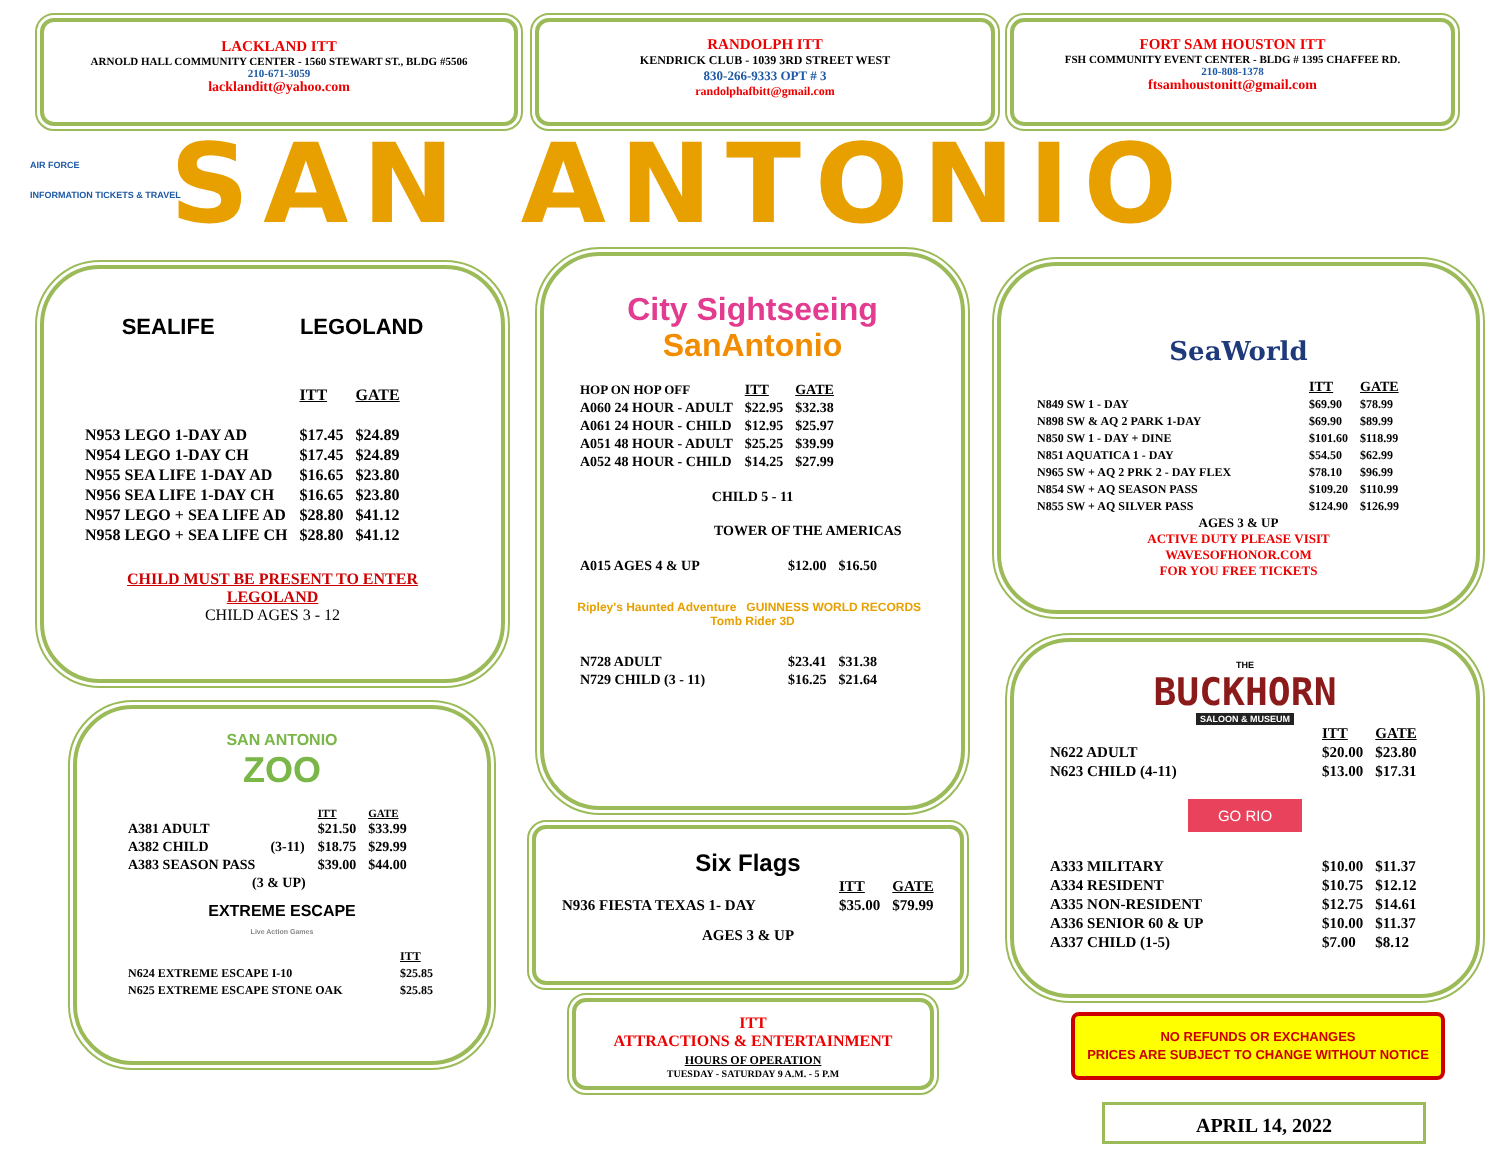LACKLAND ITT
ARNOLD HALL COMMUNITY CENTER - 1560 STEWART ST., BLDG #5506
210-671-3059
lacklanditt@yahoo.com
RANDOLPH ITT
KENDRICK CLUB - 1039 3RD STREET WEST
830-266-9333 OPT # 3
randolphafbitt@gmail.com
FORT SAM HOUSTON ITT
FSH COMMUNITY EVENT CENTER - BLDG # 1395 CHAFFEE RD.
210-808-1378
ftsamhoustonitt@gmail.com
AIR FORCE
INFORMATION TICKETS & TRAVEL
SAN ANTONIO
SEALIFE LEGOLAND
| | ITT | GATE |
| --- | --- | --- |
| N953 LEGO 1-DAY AD | $17.45 | $24.89 |
| N954 LEGO 1-DAY CH | $17.45 | $24.89 |
| N955 SEA LIFE 1-DAY AD | $16.65 | $23.80 |
| N956 SEA LIFE 1-DAY CH | $16.65 | $23.80 |
| N957 LEGO + SEA LIFE AD | $28.80 | $41.12 |
| N958 LEGO + SEA LIFE CH | $28.80 | $41.12 |
CHILD MUST BE PRESENT TO ENTER
LEGOLAND
CHILD AGES 3 - 12
SAN ANTONIO
ZOO
| | | ITT | GATE |
| --- | --- | --- | --- |
| A381 ADULT | | $21.50 | $33.99 |
| A382 CHILD | (3-11) | $18.75 | $29.99 |
| A383 SEASON PASS | | $39.00 | $44.00 |
| (3 & UP) | | | |
EXTREME ESCAPE
Live Action Games
| | ITT |
| --- | --- |
| N624 EXTREME ESCAPE I-10 | $25.85 |
| N625 EXTREME ESCAPE STONE OAK | $25.85 |
City Sightseeing
SanAntonio
| HOP ON HOP OFF | ITT | GATE |
| --- | --- | --- |
| A060 24 HOUR - ADULT | $22.95 | $32.38 |
| A061 24 HOUR - CHILD | $12.95 | $25.97 |
| A051 48 HOUR - ADULT | $25.25 | $39.99 |
| A052 48 HOUR - CHILD | $14.25 | $27.99 |
CHILD 5 - 11
TOWER OF THE AMERICAS
| A015 AGES 4 & UP | $12.00 | $16.50 |
Ripley's Haunted Adventure GUINNESS WORLD RECORDS Tomb Rider 3D
| N728 ADULT | $23.41 | $31.38 |
| N729 CHILD (3 - 11) | $16.25 | $21.64 |
Six Flags
| | ITT | GATE |
| --- | --- | --- |
| N936 FIESTA TEXAS 1- DAY | $35.00 | $79.99 |
AGES 3 & UP
ITT
ATTRACTIONS & ENTERTAINMENT
HOURS OF OPERATION
TUESDAY - SATURDAY 9 A.M. - 5 P.M
SeaWorld
| | ITT | GATE |
| --- | --- | --- |
| N849 SW 1 - DAY | $69.90 | $78.99 |
| N898 SW & AQ 2 PARK 1-DAY | $69.90 | $89.99 |
| N850 SW 1 - DAY + DINE | $101.60 | $118.99 |
| N851 AQUATICA 1 - DAY | $54.50 | $62.99 |
| N965 SW + AQ 2 PRK 2 - DAY FLEX | $78.10 | $96.99 |
| N854 SW + AQ SEASON PASS | $109.20 | $110.99 |
| N855 SW + AQ SILVER PASS | $124.90 | $126.99 |
AGES 3 & UP
ACTIVE DUTY PLEASE VISIT
WAVESOFHONOR.COM
FOR YOU FREE TICKETS
THE
BUCKHORN
SALOON & MUSEUM
| | ITT | GATE |
| --- | --- | --- |
| N622 ADULT | $20.00 | $23.80 |
| N623 CHILD (4-11) | $13.00 | $17.31 |
GO RIO
| A333 MILITARY | $10.00 | $11.37 |
| A334 RESIDENT | $10.75 | $12.12 |
| A335 NON-RESIDENT | $12.75 | $14.61 |
| A336 SENIOR 60 & UP | $10.00 | $11.37 |
| A337 CHILD (1-5) | $7.00 | $8.12 |
NO REFUNDS OR EXCHANGES
PRICES ARE SUBJECT TO CHANGE WITHOUT NOTICE
APRIL 14, 2022